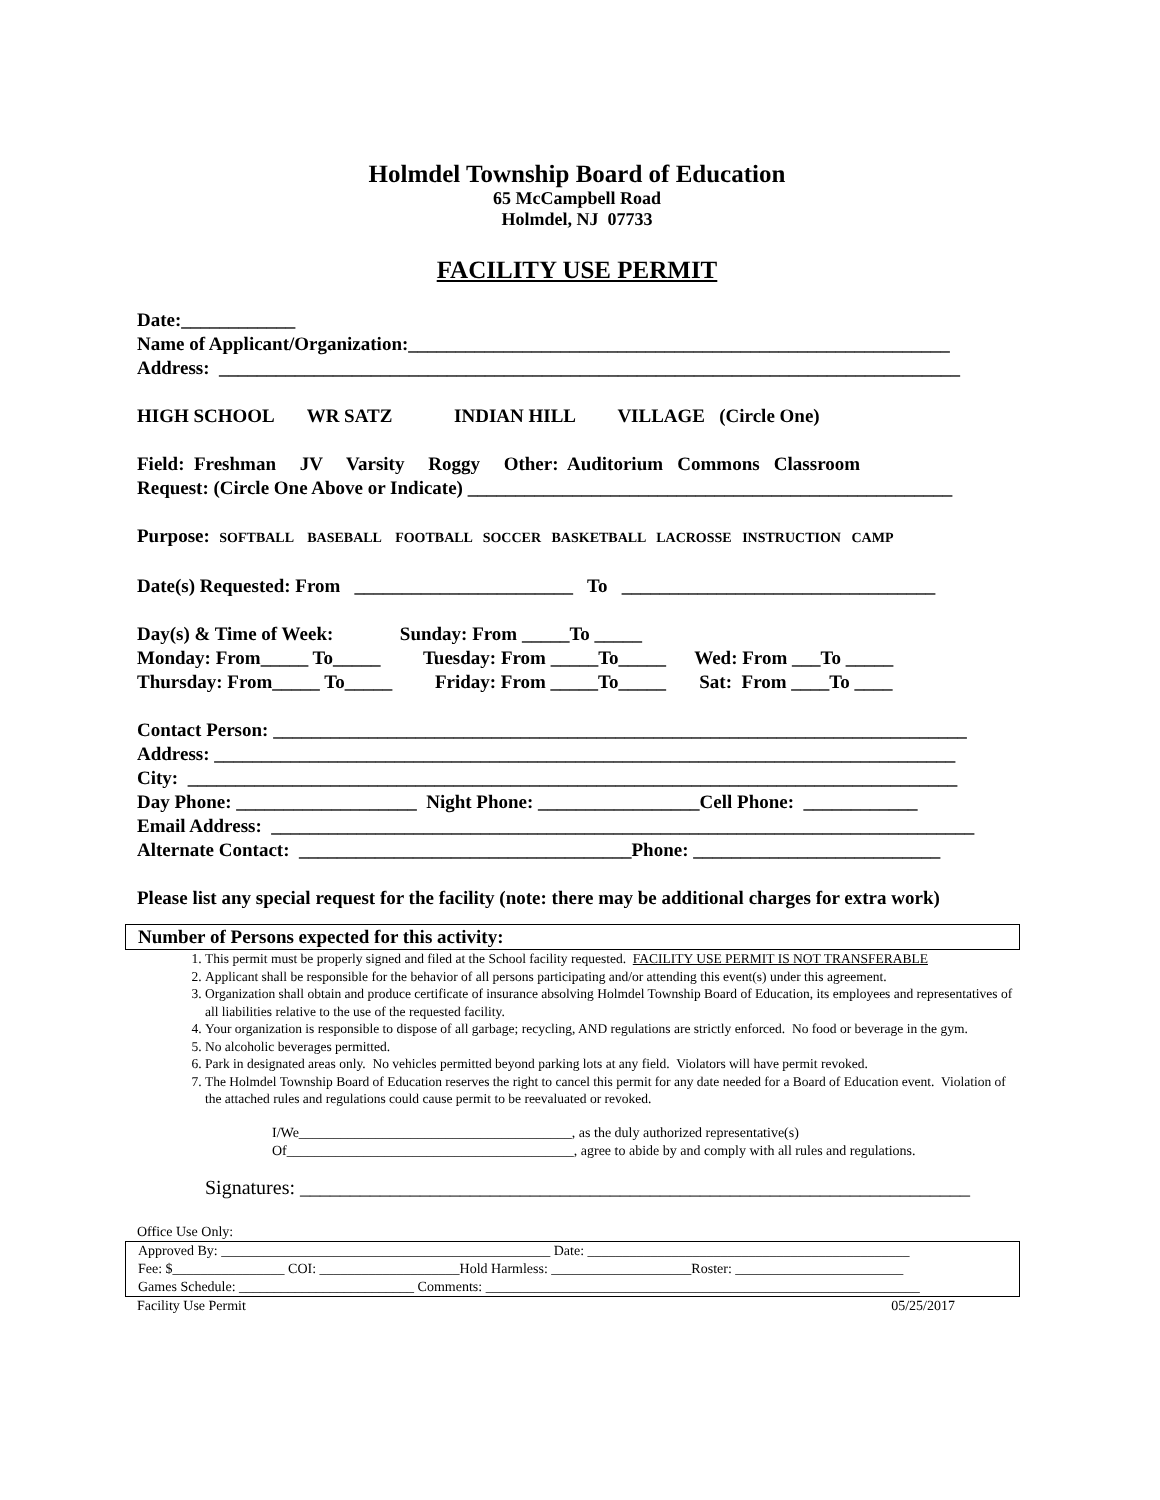Holmdel Township Board of Education
65 McCampbell Road
Holmdel, NJ 07733
FACILITY USE PERMIT
Date:____________ Name of Applicant/Organization:_________________________________________________________ Address: ______________________________________________________________________________ HIGH SCHOOL WR SATZ INDIAN HILL VILLAGE (Circle One) Field: Freshman JV Varsity Roggy Other: Auditorium Commons Classroom Request: (Circle One Above or Indicate) ___________________________________________________ Purpose: SOFTBALL BASEBALL FOOTBALL SOCCER BASKETBALL LACROSSE INSTRUCTION CAMP Date(s) Requested: From _______________________ To _________________________________ Day(s) & Time of Week: Sunday: From _____To _____ Monday: From_____ To_____ Tuesday: From _____To_____ Wed: From ___To _____ Thursday: From_____ To_____ Friday: From _____To_____ Sat: From ____To ____ Contact Person: _________________________________________________________________________ Address: ______________________________________________________________________________ City: _________________________________________________________________________________ Day Phone: ___________________ Night Phone: _________________Cell Phone: ____________ Email Address: __________________________________________________________________________ Alternate Contact: ___________________________________Phone: __________________________ Please list any special request for the facility (note: there may be additional charges for extra work)
Number of Persons expected for this activity:
1. This permit must be properly signed and filed at the School facility requested. FACILITY USE PERMIT IS NOT TRANSFERABLE
2. Applicant shall be responsible for the behavior of all persons participating and/or attending this event(s) under this agreement.
3. Organization shall obtain and produce certificate of insurance absolving Holmdel Township Board of Education, its employees and representatives of all liabilities relative to the use of the requested facility.
4. Your organization is responsible to dispose of all garbage; recycling, AND regulations are strictly enforced. No food or beverage in the gym.
5. No alcoholic beverages permitted.
6. Park in designated areas only. No vehicles permitted beyond parking lots at any field. Violators will have permit revoked.
7. The Holmdel Township Board of Education reserves the right to cancel this permit for any date needed for a Board of Education event. Violation of the attached rules and regulations could cause permit to be reevaluated or revoked.
I/We_______________________________________, as the duly authorized representative(s)
Of_________________________________________, agree to abide by and comply with all rules and regulations.
Signatures: ___________________________________________________________________
Office Use Only:
Approved By: _______________________________________________ Date: ______________________________________________
Fee: $________________ COI: ____________________Hold Harmless: ____________________Roster: ________________________
Games Schedule: _________________________ Comments: ______________________________________________________________
Facility Use Permit 05/25/2017